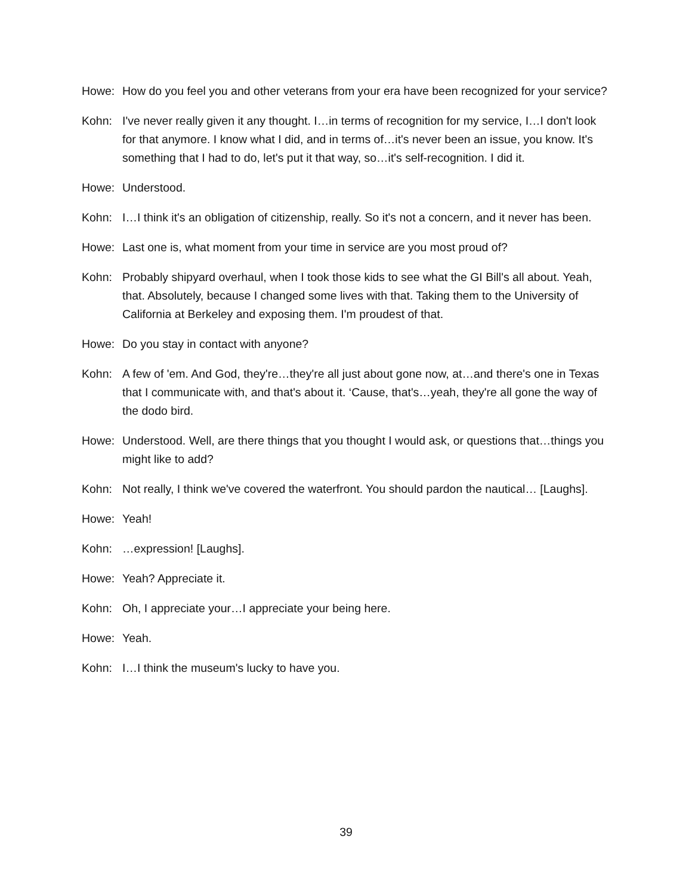Howe: How do you feel you and other veterans from your era have been recognized for your service?
Kohn: I've never really given it any thought. I…in terms of recognition for my service, I…I don't look for that anymore. I know what I did, and in terms of…it's never been an issue, you know. It's something that I had to do, let's put it that way, so…it's self-recognition. I did it.
Howe: Understood.
Kohn: I…I think it's an obligation of citizenship, really. So it's not a concern, and it never has been.
Howe: Last one is, what moment from your time in service are you most proud of?
Kohn: Probably shipyard overhaul, when I took those kids to see what the GI Bill's all about. Yeah, that. Absolutely, because I changed some lives with that. Taking them to the University of California at Berkeley and exposing them. I'm proudest of that.
Howe: Do you stay in contact with anyone?
Kohn: A few of 'em. And God, they're…they're all just about gone now, at…and there's one in Texas that I communicate with, and that's about it. ‘Cause, that's…yeah, they're all gone the way of the dodo bird.
Howe: Understood. Well, are there things that you thought I would ask, or questions that…things you might like to add?
Kohn: Not really, I think we've covered the waterfront. You should pardon the nautical… [Laughs].
Howe: Yeah!
Kohn: …expression! [Laughs].
Howe: Yeah? Appreciate it.
Kohn: Oh, I appreciate your…I appreciate your being here.
Howe: Yeah.
Kohn: I…I think the museum's lucky to have you.
39